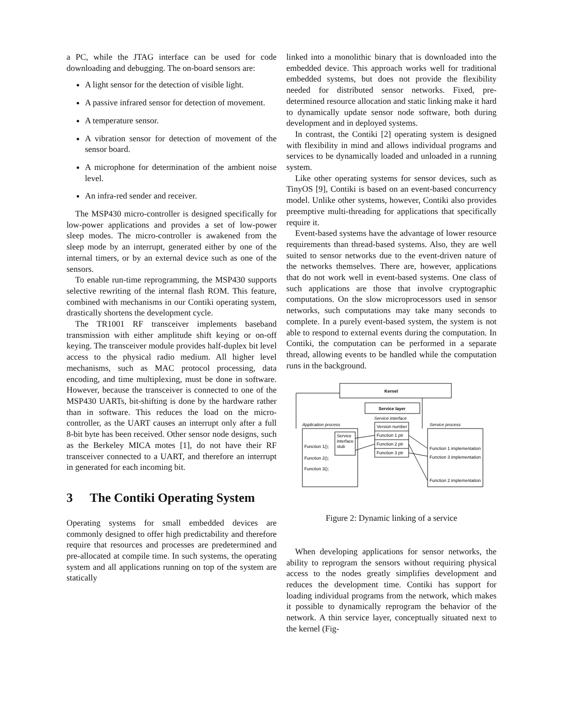a PC, while the JTAG interface can be used for code downloading and debugging. The on-board sensors are:
A light sensor for the detection of visible light.
A passive infrared sensor for detection of movement.
A temperature sensor.
A vibration sensor for detection of movement of the sensor board.
A microphone for determination of the ambient noise level.
An infra-red sender and receiver.
The MSP430 micro-controller is designed specifically for low-power applications and provides a set of low-power sleep modes. The micro-controller is awakened from the sleep mode by an interrupt, generated either by one of the internal timers, or by an external device such as one of the sensors.
To enable run-time reprogramming, the MSP430 supports selective rewriting of the internal flash ROM. This feature, combined with mechanisms in our Contiki operating system, drastically shortens the development cycle.
The TR1001 RF transceiver implements baseband transmission with either amplitude shift keying or on-off keying. The transceiver module provides half-duplex bit level access to the physical radio medium. All higher level mechanisms, such as MAC protocol processing, data encoding, and time multiplexing, must be done in software. However, because the transceiver is connected to one of the MSP430 UARTs, bit-shifting is done by the hardware rather than in software. This reduces the load on the micro-controller, as the UART causes an interrupt only after a full 8-bit byte has been received. Other sensor node designs, such as the Berkeley MICA motes [1], do not have their RF transceiver connected to a UART, and therefore an interrupt in generated for each incoming bit.
3 The Contiki Operating System
Operating systems for small embedded devices are commonly designed to offer high predictability and therefore require that resources and processes are predetermined and pre-allocated at compile time. In such systems, the operating system and all applications running on top of the system are statically
linked into a monolithic binary that is downloaded into the embedded device. This approach works well for traditional embedded systems, but does not provide the flexibility needed for distributed sensor networks. Fixed, pre-determined resource allocation and static linking make it hard to dynamically update sensor node software, both during development and in deployed systems.
In contrast, the Contiki [2] operating system is designed with flexibility in mind and allows individual programs and services to be dynamically loaded and unloaded in a running system.
Like other operating systems for sensor devices, such as TinyOS [9], Contiki is based on an event-based concurrency model. Unlike other systems, however, Contiki also provides preemptive multi-threading for applications that specifically require it.
Event-based systems have the advantage of lower resource requirements than thread-based systems. Also, they are well suited to sensor networks due to the event-driven nature of the networks themselves. There are, however, applications that do not work well in event-based systems. One class of such applications are those that involve cryptographic computations. On the slow microprocessors used in sensor networks, such computations may take many seconds to complete. In a purely event-based system, the system is not able to respond to external events during the computation. In Contiki, the computation can be performed in a separate thread, allowing events to be handled while the computation runs in the background.
Kernel
Service layer
Service interface
Application process
Service process
Version number
Function 1 ptr
Function 2 ptr
Function 3 ptr
Service
interface
stub
Function 1();
Function 2();
Function 3();
Function 1 implementation
Function 3 implementation
Function 2 implementation
Figure 2: Dynamic linking of a service
When developing applications for sensor networks, the ability to reprogram the sensors without requiring physical access to the nodes greatly simplifies development and reduces the development time. Contiki has support for loading individual programs from the network, which makes it possible to dynamically reprogram the behavior of the network. A thin service layer, conceptually situated next to the kernel (Fig-